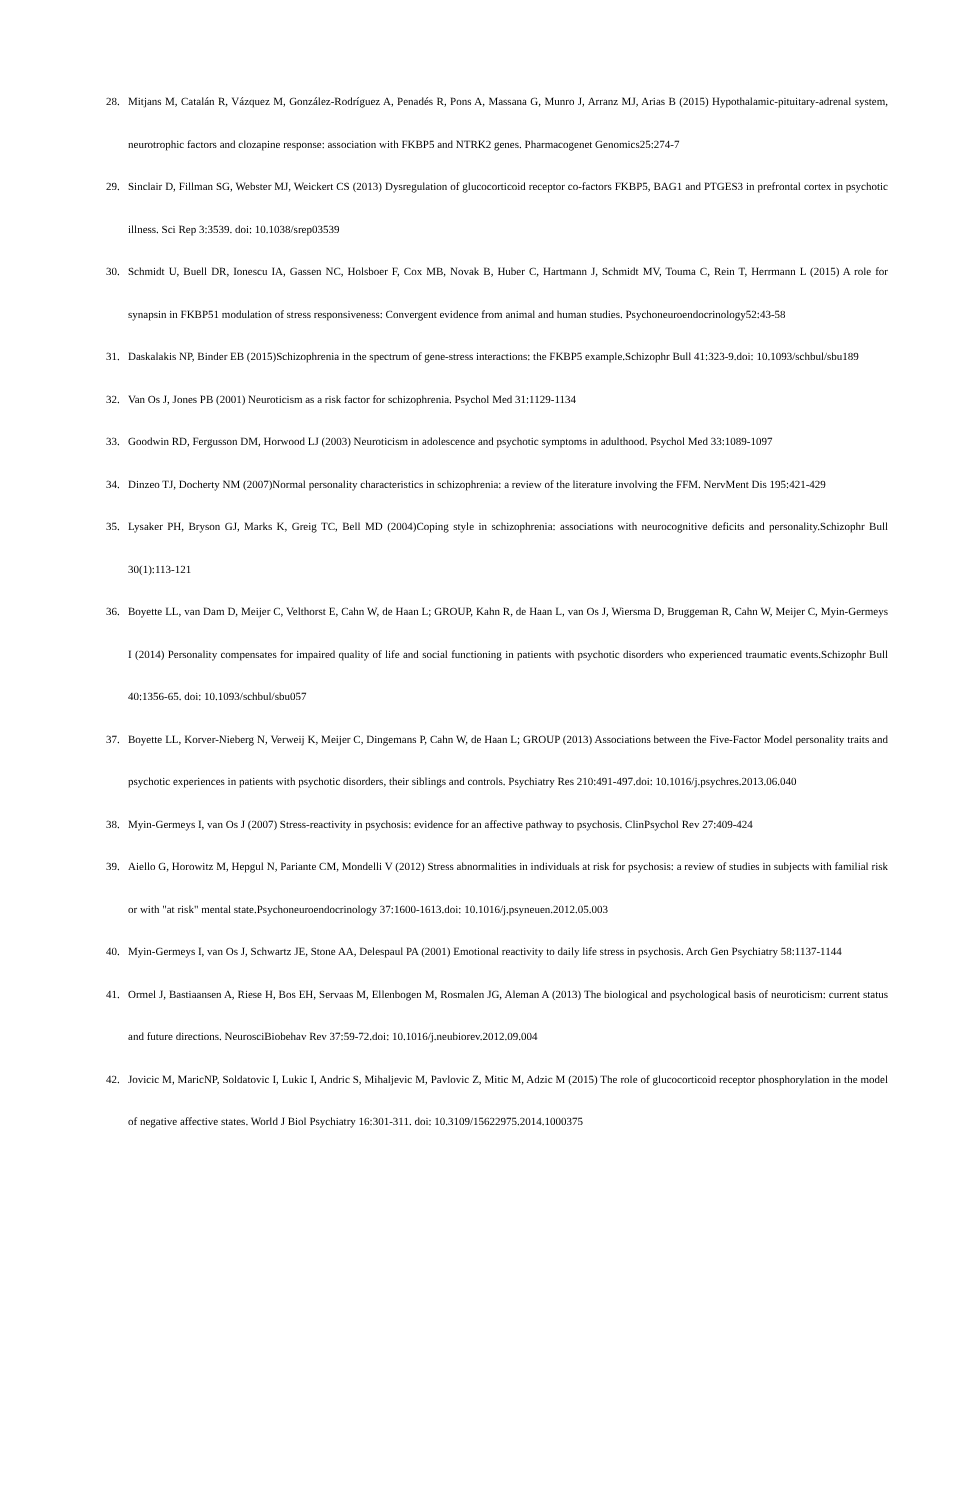28. Mitjans M, Catalán R, Vázquez M, González-Rodríguez A, Penadés R, Pons A, Massana G, Munro J, Arranz MJ, Arias B (2015) Hypothalamic-pituitary-adrenal system, neurotrophic factors and clozapine response: association with FKBP5 and NTRK2 genes. Pharmacogenet Genomics25:274-7
29. Sinclair D, Fillman SG, Webster MJ, Weickert CS (2013) Dysregulation of glucocorticoid receptor co-factors FKBP5, BAG1 and PTGES3 in prefrontal cortex in psychotic illness. Sci Rep 3:3539. doi: 10.1038/srep03539
30. Schmidt U, Buell DR, Ionescu IA, Gassen NC, Holsboer F, Cox MB, Novak B, Huber C, Hartmann J, Schmidt MV, Touma C, Rein T, Herrmann L (2015) A role for synapsin in FKBP51 modulation of stress responsiveness: Convergent evidence from animal and human studies. Psychoneuroendocrinology52:43-58
31. Daskalakis NP, Binder EB (2015)Schizophrenia in the spectrum of gene-stress interactions: the FKBP5 example.Schizophr Bull 41:323-9.doi: 10.1093/schbul/sbu189
32. Van Os J, Jones PB (2001) Neuroticism as a risk factor for schizophrenia. Psychol Med 31:1129-1134
33. Goodwin RD, Fergusson DM, Horwood LJ (2003) Neuroticism in adolescence and psychotic symptoms in adulthood. Psychol Med 33:1089-1097
34. Dinzeo TJ, Docherty NM (2007)Normal personality characteristics in schizophrenia: a review of the literature involving the FFM. NervMent Dis 195:421-429
35. Lysaker PH, Bryson GJ, Marks K, Greig TC, Bell MD (2004)Coping style in schizophrenia: associations with neurocognitive deficits and personality.Schizophr Bull 30(1):113-121
36. Boyette LL, van Dam D, Meijer C, Velthorst E, Cahn W, de Haan L; GROUP, Kahn R, de Haan L, van Os J, Wiersma D, Bruggeman R, Cahn W, Meijer C, Myin-Germeys I (2014) Personality compensates for impaired quality of life and social functioning in patients with psychotic disorders who experienced traumatic events.Schizophr Bull 40:1356-65. doi: 10.1093/schbul/sbu057
37. Boyette LL, Korver-Nieberg N, Verweij K, Meijer C, Dingemans P, Cahn W, de Haan L; GROUP (2013) Associations between the Five-Factor Model personality traits and psychotic experiences in patients with psychotic disorders, their siblings and controls. Psychiatry Res 210:491-497.doi: 10.1016/j.psychres.2013.06.040
38. Myin-Germeys I, van Os J (2007) Stress-reactivity in psychosis: evidence for an affective pathway to psychosis. ClinPsychol Rev 27:409-424
39. Aiello G, Horowitz M, Hepgul N, Pariante CM, Mondelli V (2012) Stress abnormalities in individuals at risk for psychosis: a review of studies in subjects with familial risk or with "at risk" mental state.Psychoneuroendocrinology 37:1600-1613.doi: 10.1016/j.psyneuen.2012.05.003
40. Myin-Germeys I, van Os J, Schwartz JE, Stone AA, Delespaul PA (2001) Emotional reactivity to daily life stress in psychosis. Arch Gen Psychiatry 58:1137-1144
41. Ormel J, Bastiaansen A, Riese H, Bos EH, Servaas M, Ellenbogen M, Rosmalen JG, Aleman A (2013) The biological and psychological basis of neuroticism: current status and future directions. NeurosciBiobehav Rev 37:59-72.doi: 10.1016/j.neubiorev.2012.09.004
42. Jovicic M, MaricNP, Soldatovic I, Lukic I, Andric S, Mihaljevic M, Pavlovic Z, Mitic M, Adzic M (2015) The role of glucocorticoid receptor phosphorylation in the model of negative affective states. World J Biol Psychiatry 16:301-311. doi: 10.3109/15622975.2014.1000375